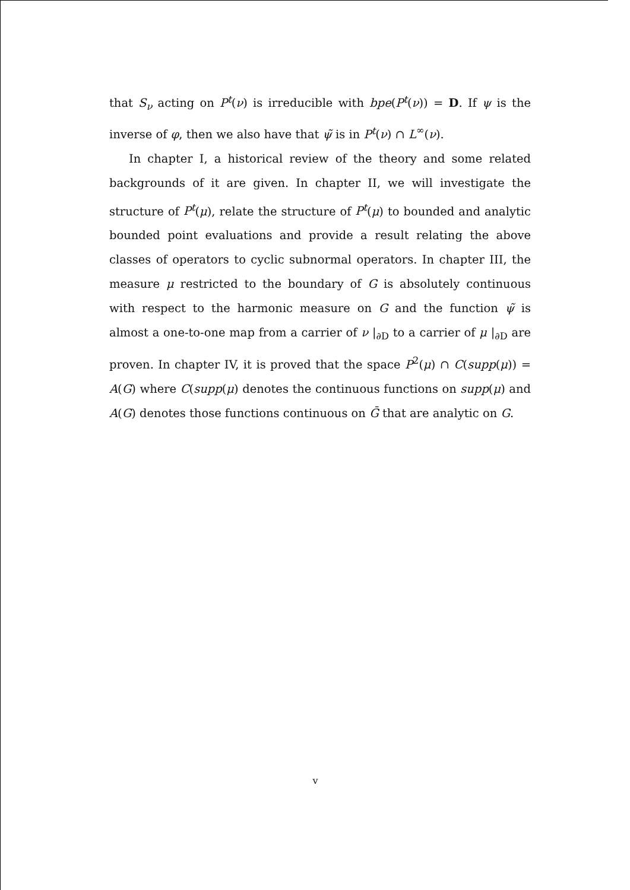that S<sub>ν</sub> acting on P<sup>t</sup>(ν) is irreducible with bpe(P<sup>t</sup>(ν)) = D. If ψ is the inverse of φ, then we also have that ψ̃ is in P<sup>t</sup>(ν) ∩ L<sup>∞</sup>(ν).
In chapter I, a historical review of the theory and some related backgrounds of it are given. In chapter II, we will investigate the structure of P<sup>t</sup>(μ), relate the structure of P<sup>t</sup>(μ) to bounded and analytic bounded point evaluations and provide a result relating the above classes of operators to cyclic subnormal operators. In chapter III, the measure μ restricted to the boundary of G is absolutely continuous with respect to the harmonic measure on G and the function ψ̃ is almost a one-to-one map from a carrier of ν |<sub>∂D</sub> to a carrier of μ |<sub>∂D</sub> are proven. In chapter IV, it is proved that the space P<sup>2</sup>(μ) ∩ C(supp(μ)) = A(G) where C(supp(μ) denotes the continuous functions on supp(μ) and A(G) denotes those functions continuous on Ḡ that are analytic on G.
v